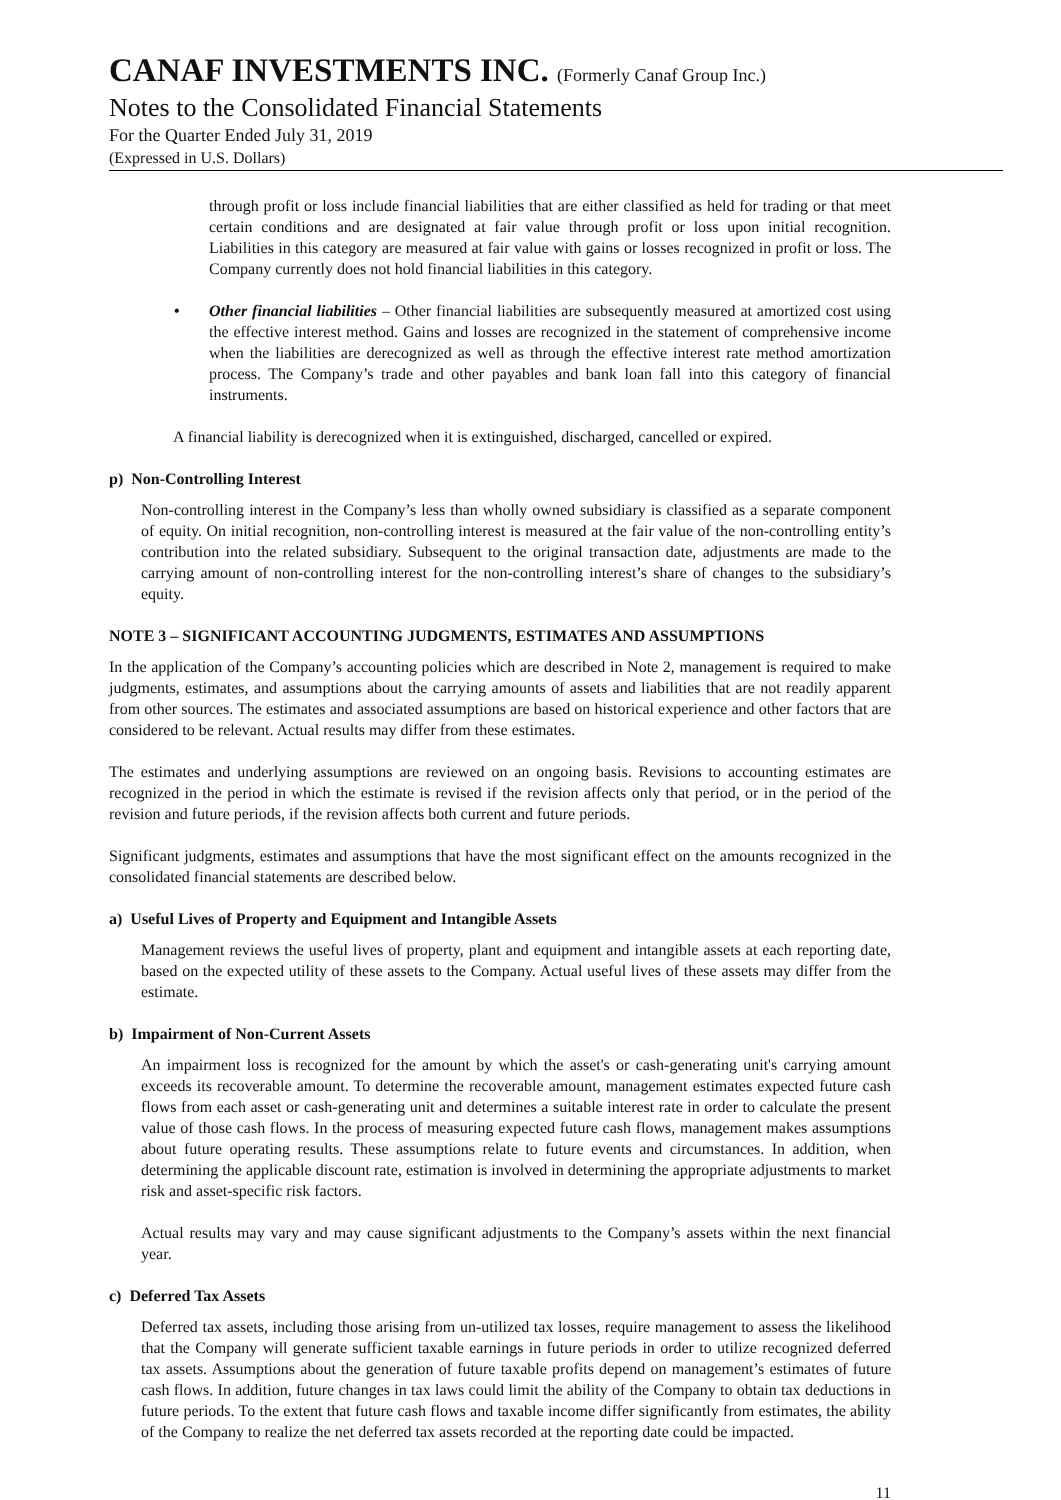CANAF INVESTMENTS INC. (Formerly Canaf Group Inc.)
Notes to the Consolidated Financial Statements
For the Quarter Ended July 31, 2019
(Expressed in U.S. Dollars)
through profit or loss include financial liabilities that are either classified as held for trading or that meet certain conditions and are designated at fair value through profit or loss upon initial recognition. Liabilities in this category are measured at fair value with gains or losses recognized in profit or loss. The Company currently does not hold financial liabilities in this category.
• Other financial liabilities – Other financial liabilities are subsequently measured at amortized cost using the effective interest method. Gains and losses are recognized in the statement of comprehensive income when the liabilities are derecognized as well as through the effective interest rate method amortization process. The Company’s trade and other payables and bank loan fall into this category of financial instruments.
A financial liability is derecognized when it is extinguished, discharged, cancelled or expired.
p) Non-Controlling Interest
Non-controlling interest in the Company’s less than wholly owned subsidiary is classified as a separate component of equity. On initial recognition, non-controlling interest is measured at the fair value of the non-controlling entity’s contribution into the related subsidiary. Subsequent to the original transaction date, adjustments are made to the carrying amount of non-controlling interest for the non-controlling interest’s share of changes to the subsidiary’s equity.
NOTE 3 – SIGNIFICANT ACCOUNTING JUDGMENTS, ESTIMATES AND ASSUMPTIONS
In the application of the Company’s accounting policies which are described in Note 2, management is required to make judgments, estimates, and assumptions about the carrying amounts of assets and liabilities that are not readily apparent from other sources. The estimates and associated assumptions are based on historical experience and other factors that are considered to be relevant. Actual results may differ from these estimates.
The estimates and underlying assumptions are reviewed on an ongoing basis. Revisions to accounting estimates are recognized in the period in which the estimate is revised if the revision affects only that period, or in the period of the revision and future periods, if the revision affects both current and future periods.
Significant judgments, estimates and assumptions that have the most significant effect on the amounts recognized in the consolidated financial statements are described below.
a) Useful Lives of Property and Equipment and Intangible Assets
Management reviews the useful lives of property, plant and equipment and intangible assets at each reporting date, based on the expected utility of these assets to the Company. Actual useful lives of these assets may differ from the estimate.
b) Impairment of Non-Current Assets
An impairment loss is recognized for the amount by which the asset's or cash-generating unit's carrying amount exceeds its recoverable amount. To determine the recoverable amount, management estimates expected future cash flows from each asset or cash-generating unit and determines a suitable interest rate in order to calculate the present value of those cash flows. In the process of measuring expected future cash flows, management makes assumptions about future operating results. These assumptions relate to future events and circumstances. In addition, when determining the applicable discount rate, estimation is involved in determining the appropriate adjustments to market risk and asset-specific risk factors.
Actual results may vary and may cause significant adjustments to the Company’s assets within the next financial year.
c) Deferred Tax Assets
Deferred tax assets, including those arising from un-utilized tax losses, require management to assess the likelihood that the Company will generate sufficient taxable earnings in future periods in order to utilize recognized deferred tax assets. Assumptions about the generation of future taxable profits depend on management’s estimates of future cash flows. In addition, future changes in tax laws could limit the ability of the Company to obtain tax deductions in future periods. To the extent that future cash flows and taxable income differ significantly from estimates, the ability of the Company to realize the net deferred tax assets recorded at the reporting date could be impacted.
11